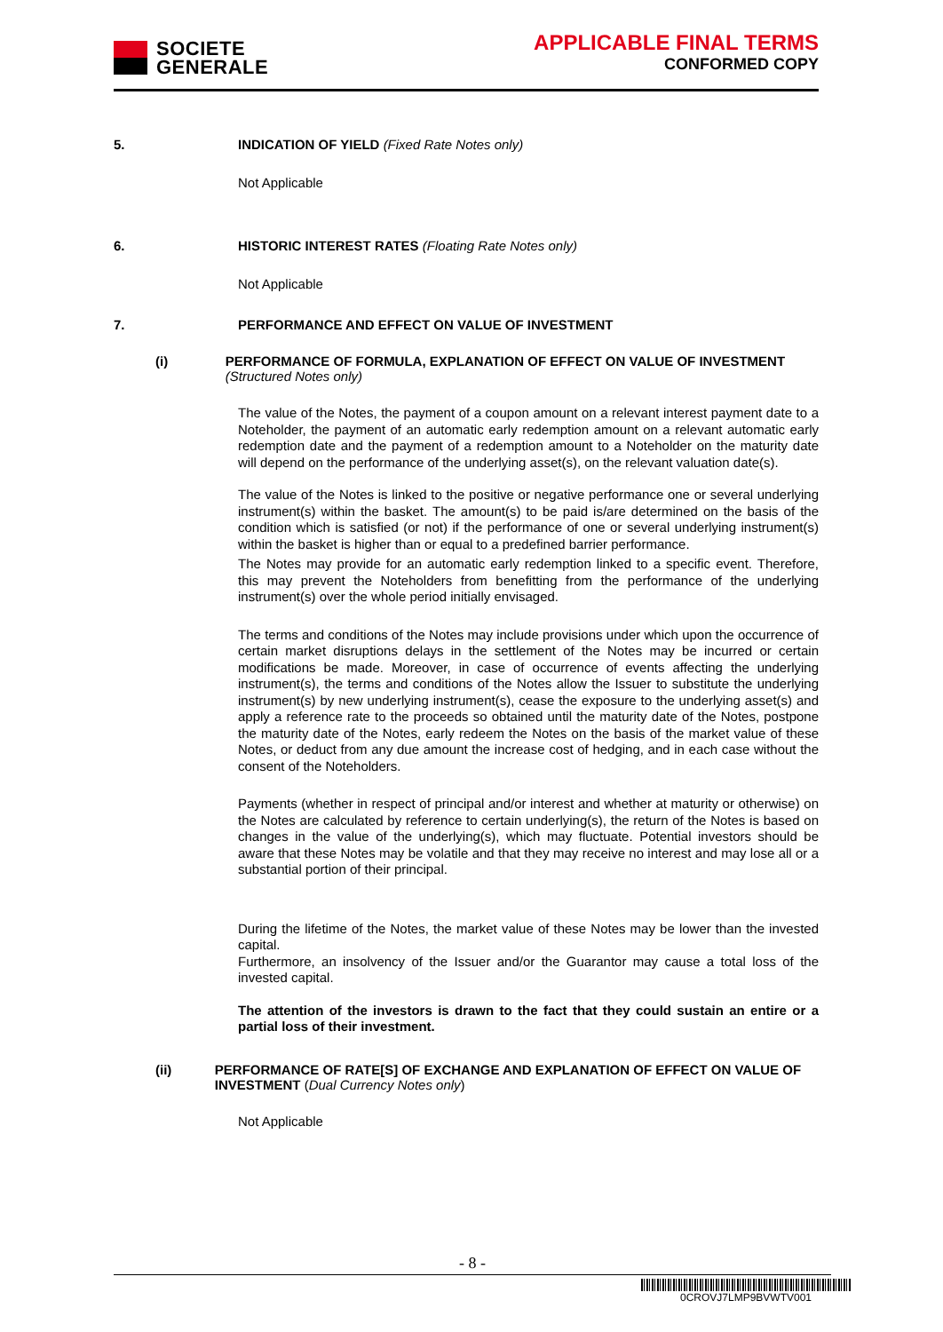SOCIETE
GENERALE
APPLICABLE FINAL TERMS
CONFORMED COPY
5. INDICATION OF YIELD (Fixed Rate Notes only)
Not Applicable
6. HISTORIC INTEREST RATES (Floating Rate Notes only)
Not Applicable
7. PERFORMANCE AND EFFECT ON VALUE OF INVESTMENT
(i) PERFORMANCE OF FORMULA, EXPLANATION OF EFFECT ON VALUE OF INVESTMENT (Structured Notes only)
The value of the Notes, the payment of a coupon amount on a relevant interest payment date to a Noteholder, the payment of an automatic early redemption amount on a relevant automatic early redemption date and the payment of a redemption amount to a Noteholder on the maturity date will depend on the performance of the underlying asset(s), on the relevant valuation date(s).
The value of the Notes is linked to the positive or negative performance one or several underlying instrument(s) within the basket. The amount(s) to be paid is/are determined on the basis of the condition which is satisfied (or not) if the performance of one or several underlying instrument(s) within the basket is higher than or equal to a predefined barrier performance.
The Notes may provide for an automatic early redemption linked to a specific event. Therefore, this may prevent the Noteholders from benefitting from the performance of the underlying instrument(s) over the whole period initially envisaged.
The terms and conditions of the Notes may include provisions under which upon the occurrence of certain market disruptions delays in the settlement of the Notes may be incurred or certain modifications be made. Moreover, in case of occurrence of events affecting the underlying instrument(s), the terms and conditions of the Notes allow the Issuer to substitute the underlying instrument(s) by new underlying instrument(s), cease the exposure to the underlying asset(s) and apply a reference rate to the proceeds so obtained until the maturity date of the Notes, postpone the maturity date of the Notes, early redeem the Notes on the basis of the market value of these Notes, or deduct from any due amount the increase cost of hedging, and in each case without the consent of the Noteholders.
Payments (whether in respect of principal and/or interest and whether at maturity or otherwise) on the Notes are calculated by reference to certain underlying(s), the return of the Notes is based on changes in the value of the underlying(s), which may fluctuate. Potential investors should be aware that these Notes may be volatile and that they may receive no interest and may lose all or a substantial portion of their principal.
During the lifetime of the Notes, the market value of these Notes may be lower than the invested capital.
Furthermore, an insolvency of the Issuer and/or the Guarantor may cause a total loss of the invested capital.
The attention of the investors is drawn to the fact that they could sustain an entire or a partial loss of their investment.
(ii) PERFORMANCE OF RATE[S] OF EXCHANGE AND EXPLANATION OF EFFECT ON VALUE OF INVESTMENT (Dual Currency Notes only)
Not Applicable
- 8 -
0CROVJ7LMP9BVWTV001